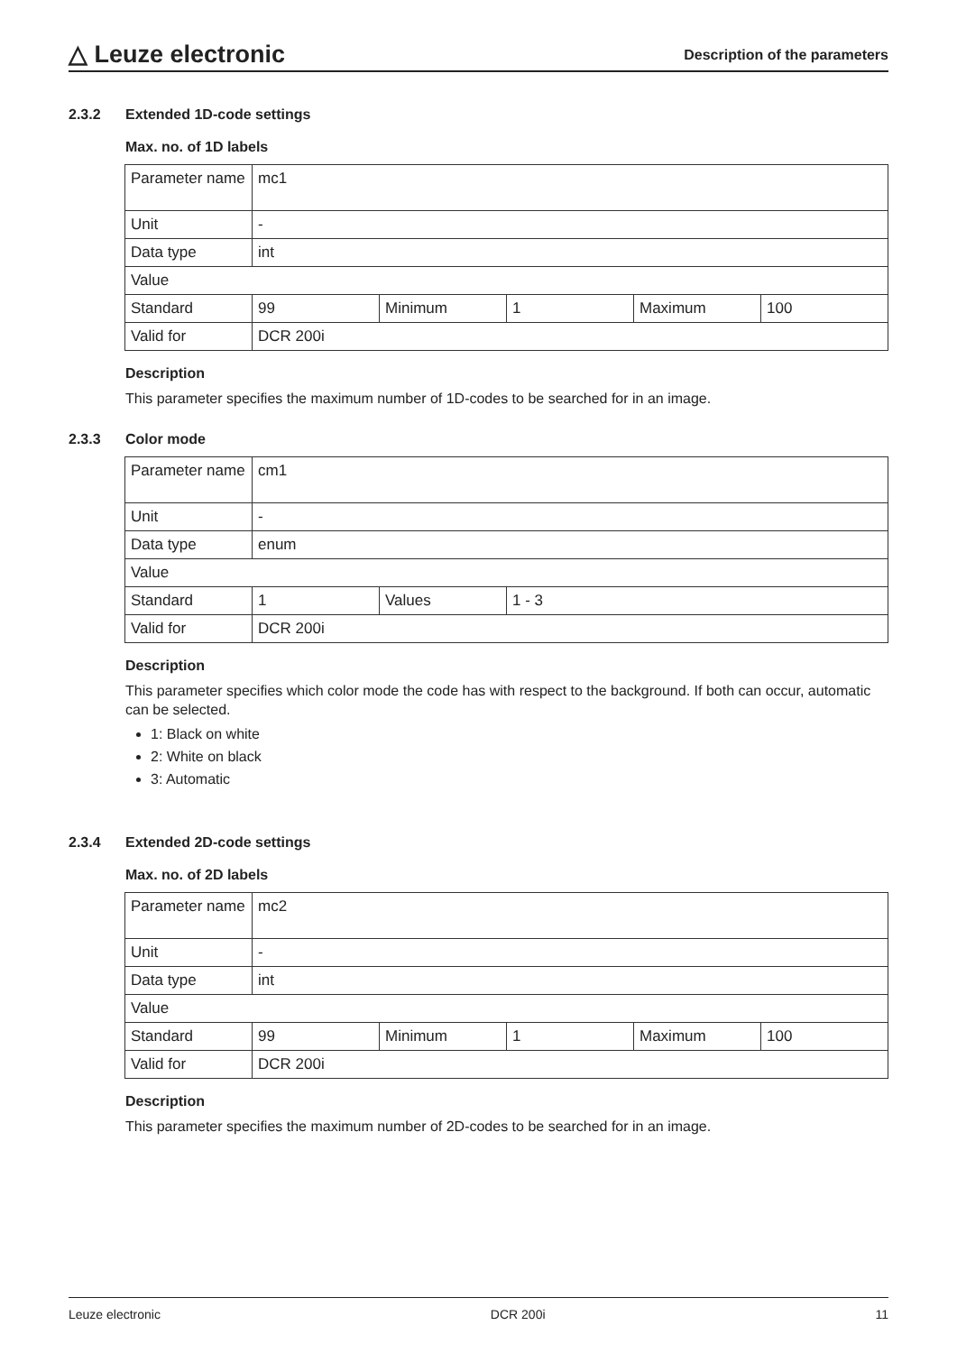△ Leuze electronic
Description of the parameters
2.3.2 Extended 1D-code settings
Max. no. of 1D labels
| Parameter name | mc1 | | | | |
| Unit | - | | | | |
| Data type | int | | | | |
| Value | | | | | |
| Standard | 99 | Minimum | 1 | Maximum | 100 |
| Valid for | DCR 200i | | | | |
Description
This parameter specifies the maximum number of 1D-codes to be searched for in an image.
2.3.3 Color mode
| Parameter name | cm1 | | |
| Unit | - | | |
| Data type | enum | | |
| Value | | | |
| Standard | 1 | Values | 1 - 3 |
| Valid for | DCR 200i | | |
Description
This parameter specifies which color mode the code has with respect to the background. If both can occur, automatic can be selected.
1: Black on white
2: White on black
3: Automatic
2.3.4 Extended 2D-code settings
Max. no. of 2D labels
| Parameter name | mc2 | | | | |
| Unit | - | | | | |
| Data type | int | | | | |
| Value | | | | | |
| Standard | 99 | Minimum | 1 | Maximum | 100 |
| Valid for | DCR 200i | | | | |
Description
This parameter specifies the maximum number of 2D-codes to be searched for in an image.
Leuze electronic DCR 200i 11